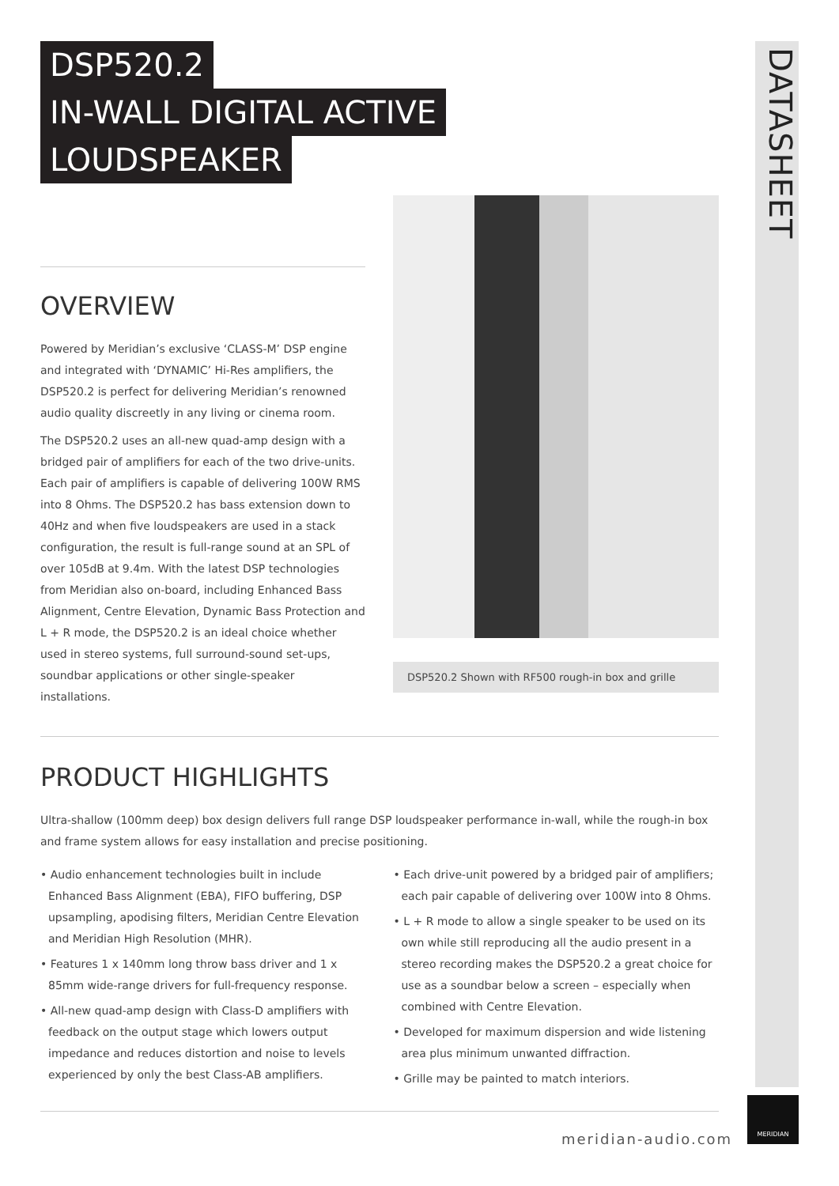DATASHEET
DSP520.2
IN-WALL DIGITAL ACTIVE
LOUDSPEAKER
OVERVIEW
Powered by Meridian’s exclusive ‘CLASS-M’ DSP engine and integrated with ‘DYNAMIC’ Hi-Res amplifiers, the DSP520.2 is perfect for delivering Meridian’s renowned audio quality discreetly in any living or cinema room.
The DSP520.2 uses an all-new quad-amp design with a bridged pair of amplifiers for each of the two drive-units. Each pair of amplifiers is capable of delivering 100W RMS into 8 Ohms. The DSP520.2 has bass extension down to 40Hz and when five loudspeakers are used in a stack configuration, the result is full-range sound at an SPL of over 105dB at 9.4m. With the latest DSP technologies from Meridian also on-board, including Enhanced Bass Alignment, Centre Elevation, Dynamic Bass Protection and L + R mode, the DSP520.2 is an ideal choice whether used in stereo systems, full surround-sound set-ups, soundbar applications or other single-speaker installations.
DSP520.2 Shown with RF500 rough-in box and grille
PRODUCT HIGHLIGHTS
Ultra-shallow (100mm deep) box design delivers full range DSP loudspeaker performance in-wall, while the rough-in box and frame system allows for easy installation and precise positioning.
• Audio enhancement technologies built in include Enhanced Bass Alignment (EBA), FIFO buffering, DSP upsampling, apodising filters, Meridian Centre Elevation and Meridian High Resolution (MHR).
• Features 1 x 140mm long throw bass driver and 1 x 85mm wide-range drivers for full-frequency response.
• All-new quad-amp design with Class-D amplifiers with feedback on the output stage which lowers output impedance and reduces distortion and noise to levels experienced by only the best Class-AB amplifiers.
• Each drive-unit powered by a bridged pair of amplifiers; each pair capable of delivering over 100W into 8 Ohms.
• L + R mode to allow a single speaker to be used on its own while still reproducing all the audio present in a stereo recording makes the DSP520.2 a great choice for use as a soundbar below a screen – especially when combined with Centre Elevation.
• Developed for maximum dispersion and wide listening area plus minimum unwanted diffraction.
• Grille may be painted to match interiors.
meridian-audio.com
MERIDIAN